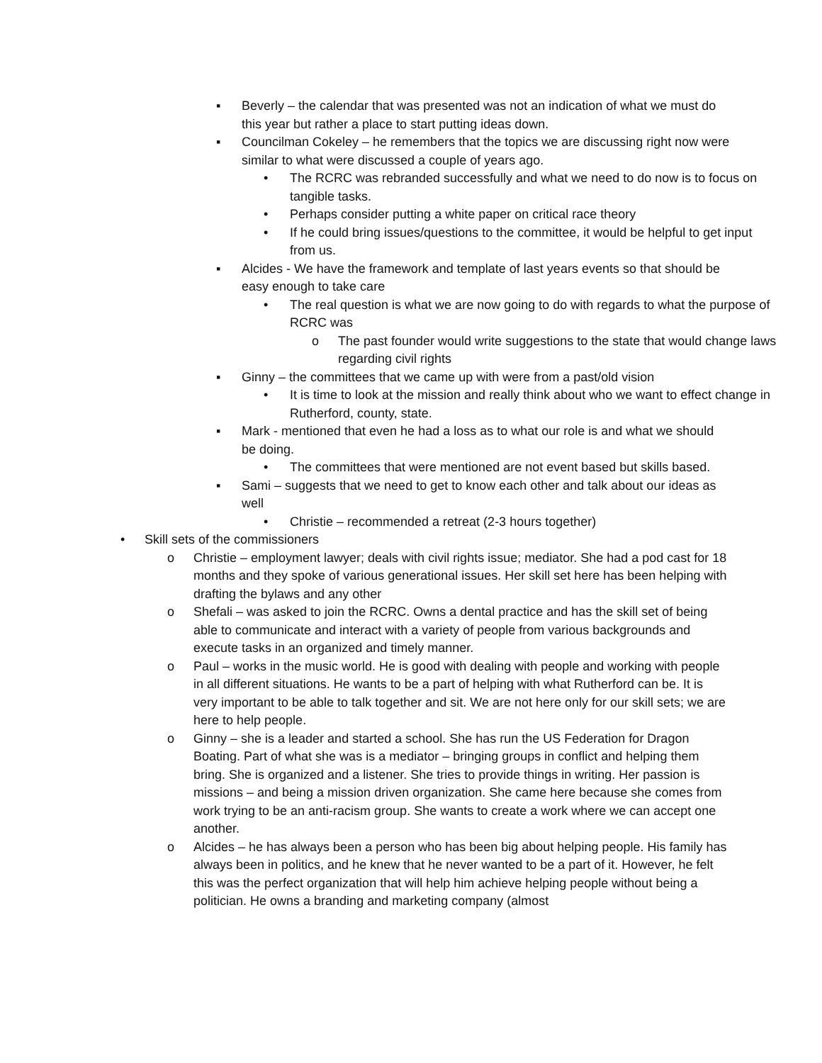▪ Beverly – the calendar that was presented was not an indication of what we must do this year but rather a place to start putting ideas down.
▪ Councilman Cokeley – he remembers that the topics we are discussing right now were similar to what were discussed a couple of years ago.
• The RCRC was rebranded successfully and what we need to do now is to focus on tangible tasks.
• Perhaps consider putting a white paper on critical race theory
• If he could bring issues/questions to the committee, it would be helpful to get input from us.
▪ Alcides - We have the framework and template of last years events so that should be easy enough to take care
• The real question is what we are now going to do with regards to what the purpose of RCRC was
o The past founder would write suggestions to the state that would change laws regarding civil rights
▪ Ginny – the committees that we came up with were from a past/old vision
• It is time to look at the mission and really think about who we want to effect change in Rutherford, county, state.
▪ Mark - mentioned that even he had a loss as to what our role is and what we should be doing.
• The committees that were mentioned are not event based but skills based.
▪ Sami – suggests that we need to get to know each other and talk about our ideas as well
• Christie – recommended a retreat (2-3 hours together)
• Skill sets of the commissioners
o Christie – employment lawyer; deals with civil rights issue; mediator. She had a pod cast for 18 months and they spoke of various generational issues. Her skill set here has been helping with drafting the bylaws and any other
o Shefali – was asked to join the RCRC. Owns a dental practice and has the skill set of being able to communicate and interact with a variety of people from various backgrounds and execute tasks in an organized and timely manner.
o Paul – works in the music world. He is good with dealing with people and working with people in all different situations. He wants to be a part of helping with what Rutherford can be. It is very important to be able to talk together and sit. We are not here only for our skill sets; we are here to help people.
o Ginny – she is a leader and started a school. She has run the US Federation for Dragon Boating. Part of what she was is a mediator – bringing groups in conflict and helping them bring. She is organized and a listener. She tries to provide things in writing. Her passion is missions – and being a mission driven organization. She came here because she comes from work trying to be an anti-racism group. She wants to create a work where we can accept one another.
o Alcides – he has always been a person who has been big about helping people. His family has always been in politics, and he knew that he never wanted to be a part of it. However, he felt this was the perfect organization that will help him achieve helping people without being a politician. He owns a branding and marketing company (almost